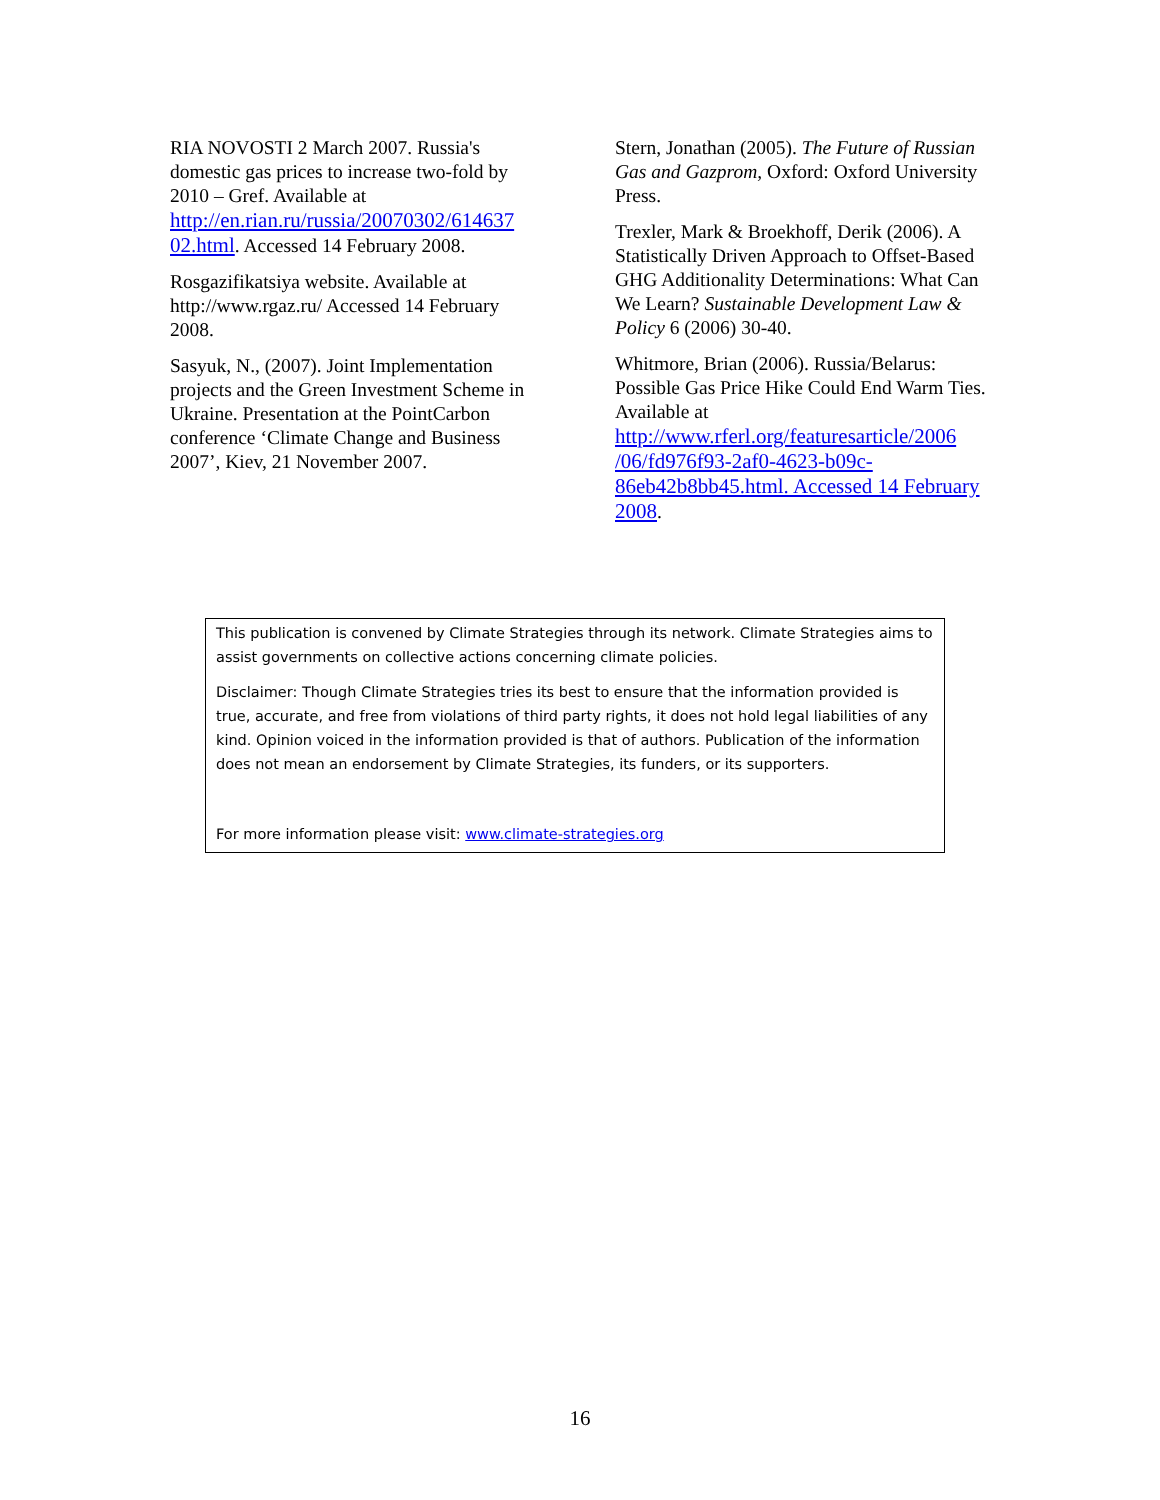RIA NOVOSTI 2 March 2007. Russia's domestic gas prices to increase two-fold by 2010 – Gref. Available at http://en.rian.ru/russia/20070302/614637 02.html. Accessed 14 February 2008.
Rosgazifikatsiya website. Available at http://www.rgaz.ru/ Accessed 14 February 2008.
Sasyuk, N., (2007). Joint Implementation projects and the Green Investment Scheme in Ukraine. Presentation at the PointCarbon conference ‘Climate Change and Business 2007’, Kiev, 21 November 2007.
Stern, Jonathan (2005). The Future of Russian Gas and Gazprom, Oxford: Oxford University Press.
Trexler, Mark & Broekhoff, Derik (2006). A Statistically Driven Approach to Offset-Based GHG Additionality Determinations: What Can We Learn? Sustainable Development Law & Policy 6 (2006) 30-40.
Whitmore, Brian (2006). Russia/Belarus: Possible Gas Price Hike Could End Warm Ties. Available at http://www.rferl.org/featuresarticle/2006 /06/fd976f93-2af0-4623-b09c-86eb42b8bb45.html. Accessed 14 February 2008.
This publication is convened by Climate Strategies through its network. Climate Strategies aims to assist governments on collective actions concerning climate policies.
Disclaimer: Though Climate Strategies tries its best to ensure that the information provided is true, accurate, and free from violations of third party rights, it does not hold legal liabilities of any kind. Opinion voiced in the information provided is that of authors. Publication of the information does not mean an endorsement by Climate Strategies, its funders, or its supporters.
For more information please visit: www.climate-strategies.org
16